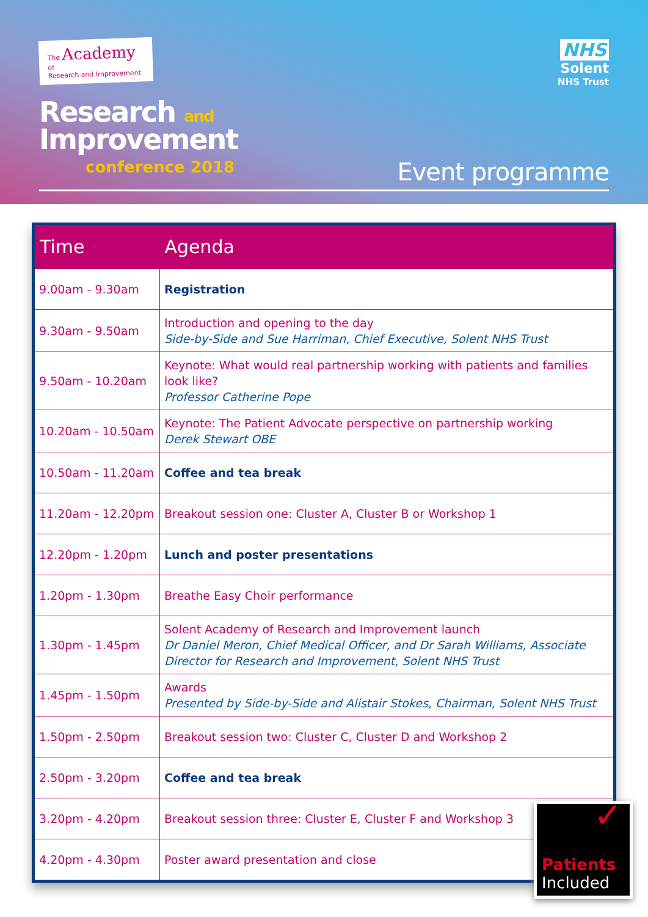The Academy of
Research and Improvement
Research and
Improvement
conference 2018
NHS
Solent
NHS Trust
Event programme
| Time | Agenda |
| --- | --- |
| 9.00am - 9.30am | Registration |
| 9.30am - 9.50am | Introduction and opening to the day Side-by-Side and Sue Harriman, Chief Executive, Solent NHS Trust |
| 9.50am - 10.20am | Keynote: What would real partnership working with patients and families look like? Professor Catherine Pope |
| 10.20am - 10.50am | Keynote: The Patient Advocate perspective on partnership working Derek Stewart OBE |
| 10.50am - 11.20am | Coffee and tea break |
| 11.20am - 12.20pm | Breakout session one: Cluster A, Cluster B or Workshop 1 |
| 12.20pm - 1.20pm | Lunch and poster presentations |
| 1.20pm - 1.30pm | Breathe Easy Choir performance |
| 1.30pm - 1.45pm | Solent Academy of Research and Improvement launch Dr Daniel Meron, Chief Medical Officer, and Dr Sarah Williams, Associate Director for Research and Improvement, Solent NHS Trust |
| 1.45pm - 1.50pm | Awards Presented by Side-by-Side and Alistair Stokes, Chairman, Solent NHS Trust |
| 1.50pm - 2.50pm | Breakout session two: Cluster C, Cluster D and Workshop 2 |
| 2.50pm - 3.20pm | Coffee and tea break |
| 3.20pm - 4.20pm | Breakout session three: Cluster E, Cluster F and Workshop 3 |
| 4.20pm - 4.30pm | Poster award presentation and close |
✓
Patients
Included